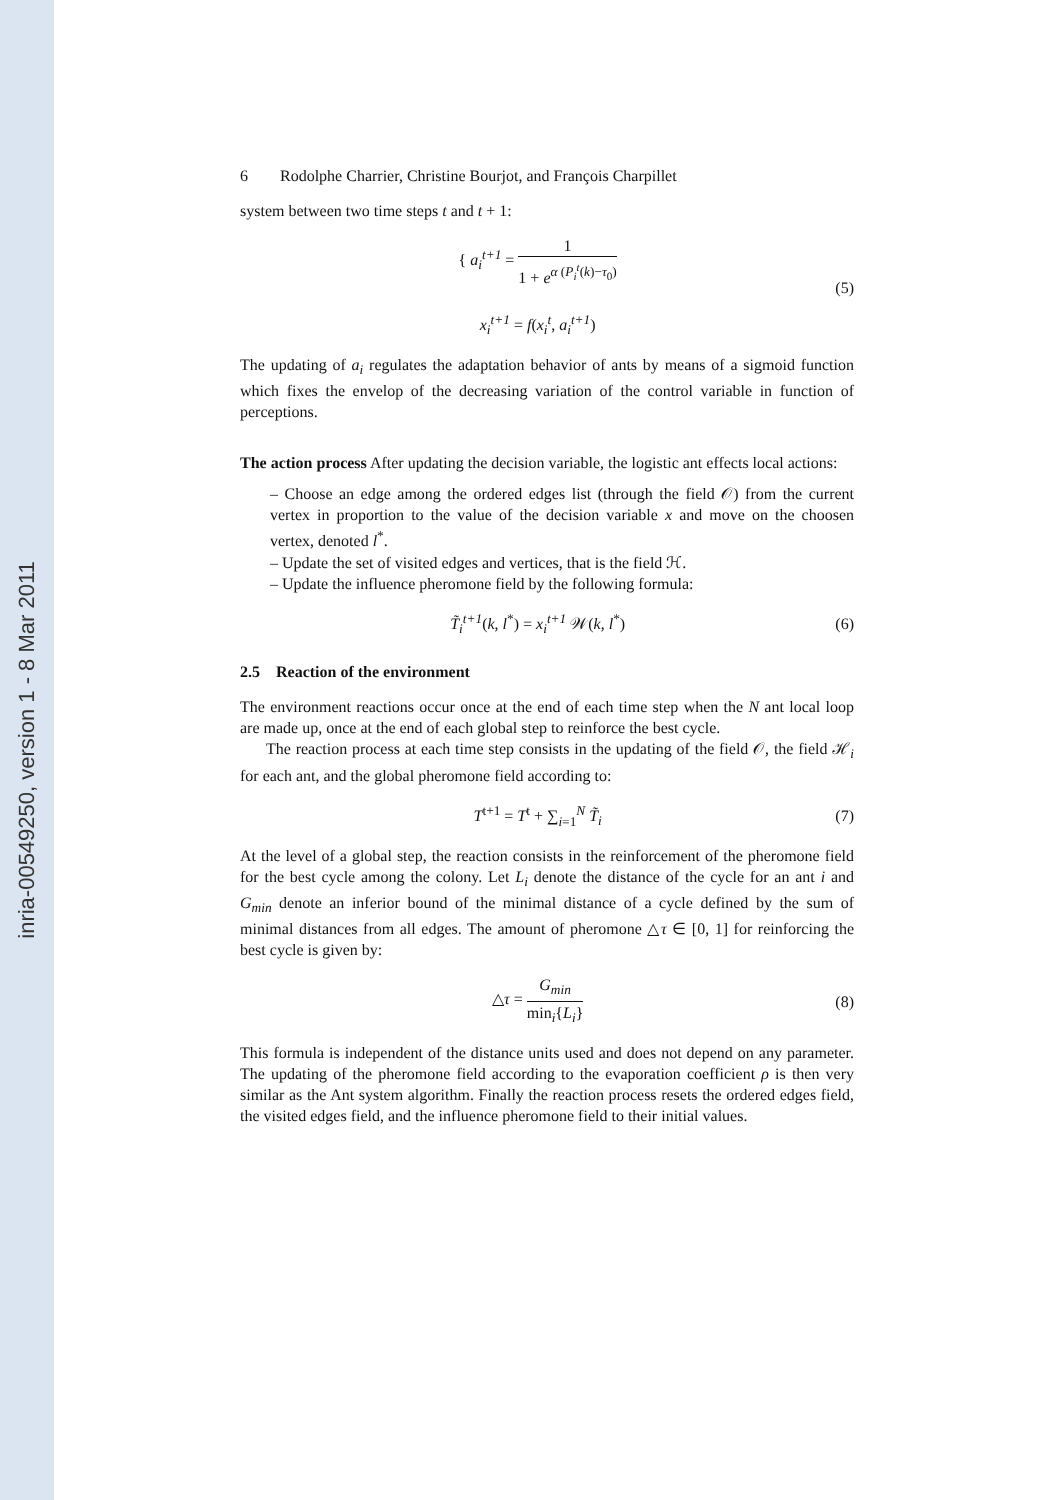inria-00549250, version 1 - 8 Mar 2011
6 Rodolphe Charrier, Christine Bourjot, and François Charpillet
system between two time steps t and t + 1:
{ a<sub>i</sub><sup>t+1</sup> = 1 1 + e<sup>α (P<sub>i</sub><sup>t</sup>(k)−τ<sub>0</sub>)</sup>
x<sub>i</sub><sup>t+1</sup> = f(x<sub>i</sub><sup>t</sup>, a<sub>i</sub><sup>t+1</sup>)
(5)
The updating of a<sub>i</sub> regulates the adaptation behavior of ants by means of a sigmoid function which fixes the envelop of the decreasing variation of the control variable in function of perceptions.
The action process After updating the decision variable, the logistic ant effects local actions:
– Choose an edge among the ordered edges list (through the field 𝒪) from the current vertex in proportion to the value of the decision variable x and move on the choosen vertex, denoted l<sup>*</sup>.
– Update the set of visited edges and vertices, that is the field ℋ.
– Update the influence pheromone field by the following formula:
T̃<sub>i</sub><sup>t+1</sup>(k, l<sup>*</sup>) = x<sub>i</sub><sup>t+1</sup> 𝒲(k, l<sup>*</sup>) (6)
2.5 Reaction of the environment
The environment reactions occur once at the end of each time step when the N ant local loop are made up, once at the end of each global step to reinforce the best cycle.
The reaction process at each time step consists in the updating of the field 𝒪, the field ℋ<sub>i</sub> for each ant, and the global pheromone field according to:
T<sup>t+1</sup> = T<sup>t</sup> + ∑<sub>i=1</sub><sup>N</sup> T̃<sub>i</sub> (7)
At the level of a global step, the reaction consists in the reinforcement of the pheromone field for the best cycle among the colony. Let L<sub>i</sub> denote the distance of the cycle for an ant i and G<sub>min</sub> denote an inferior bound of the minimal distance of a cycle defined by the sum of minimal distances from all edges. The amount of pheromone △τ ∈ [0, 1] for reinforcing the best cycle is given by:
△τ = G<sub>min</sub> min<sub>i</sub>{L<sub>i</sub>} (8)
This formula is independent of the distance units used and does not depend on any parameter. The updating of the pheromone field according to the evaporation coefficient ρ is then very similar as the Ant system algorithm. Finally the reaction process resets the ordered edges field, the visited edges field, and the influence pheromone field to their initial values.